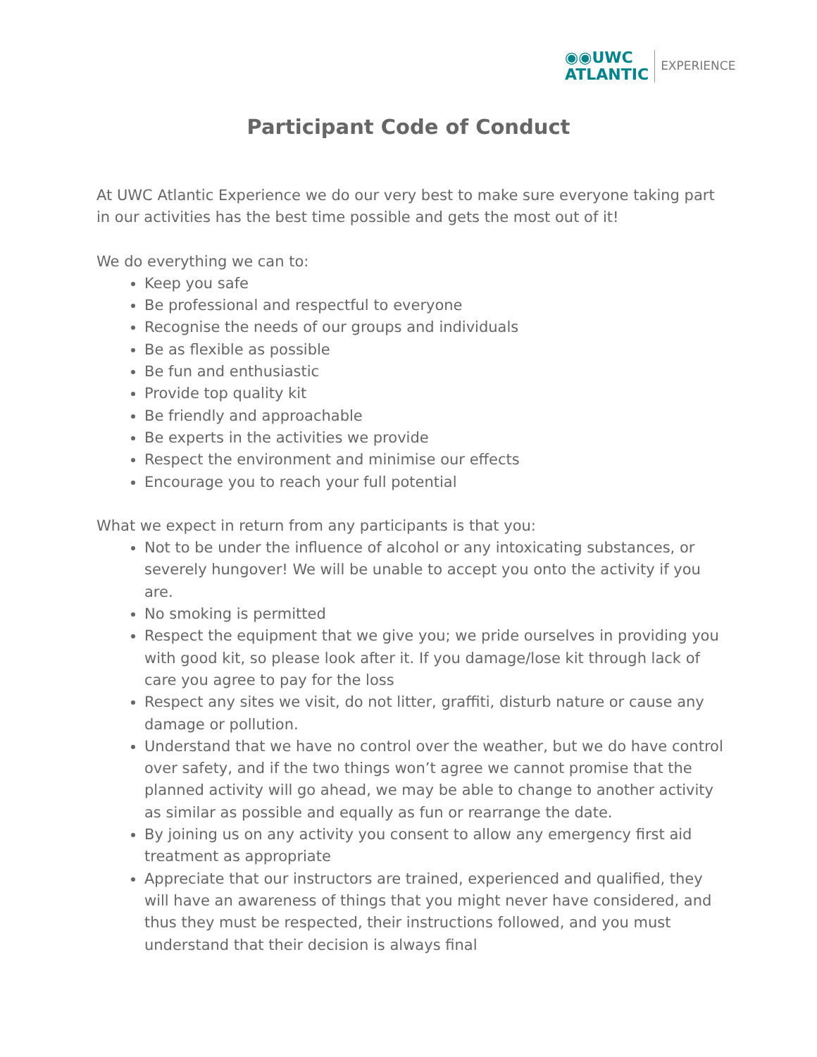◉◉UWC
ATLANTIC
EXPERIENCE
Participant Code of Conduct
At UWC Atlantic Experience we do our very best to make sure everyone taking part in our activities has the best time possible and gets the most out of it!
We do everything we can to:
Keep you safe
Be professional and respectful to everyone
Recognise the needs of our groups and individuals
Be as flexible as possible
Be fun and enthusiastic
Provide top quality kit
Be friendly and approachable
Be experts in the activities we provide
Respect the environment and minimise our effects
Encourage you to reach your full potential
What we expect in return from any participants is that you:
Not to be under the influence of alcohol or any intoxicating substances, or severely hungover! We will be unable to accept you onto the activity if you are.
No smoking is permitted
Respect the equipment that we give you; we pride ourselves in providing you with good kit, so please look after it. If you damage/lose kit through lack of care you agree to pay for the loss
Respect any sites we visit, do not litter, graffiti, disturb nature or cause any damage or pollution.
Understand that we have no control over the weather, but we do have control over safety, and if the two things won’t agree we cannot promise that the planned activity will go ahead, we may be able to change to another activity as similar as possible and equally as fun or rearrange the date.
By joining us on any activity you consent to allow any emergency first aid treatment as appropriate
Appreciate that our instructors are trained, experienced and qualified, they will have an awareness of things that you might never have considered, and thus they must be respected, their instructions followed, and you must understand that their decision is always final